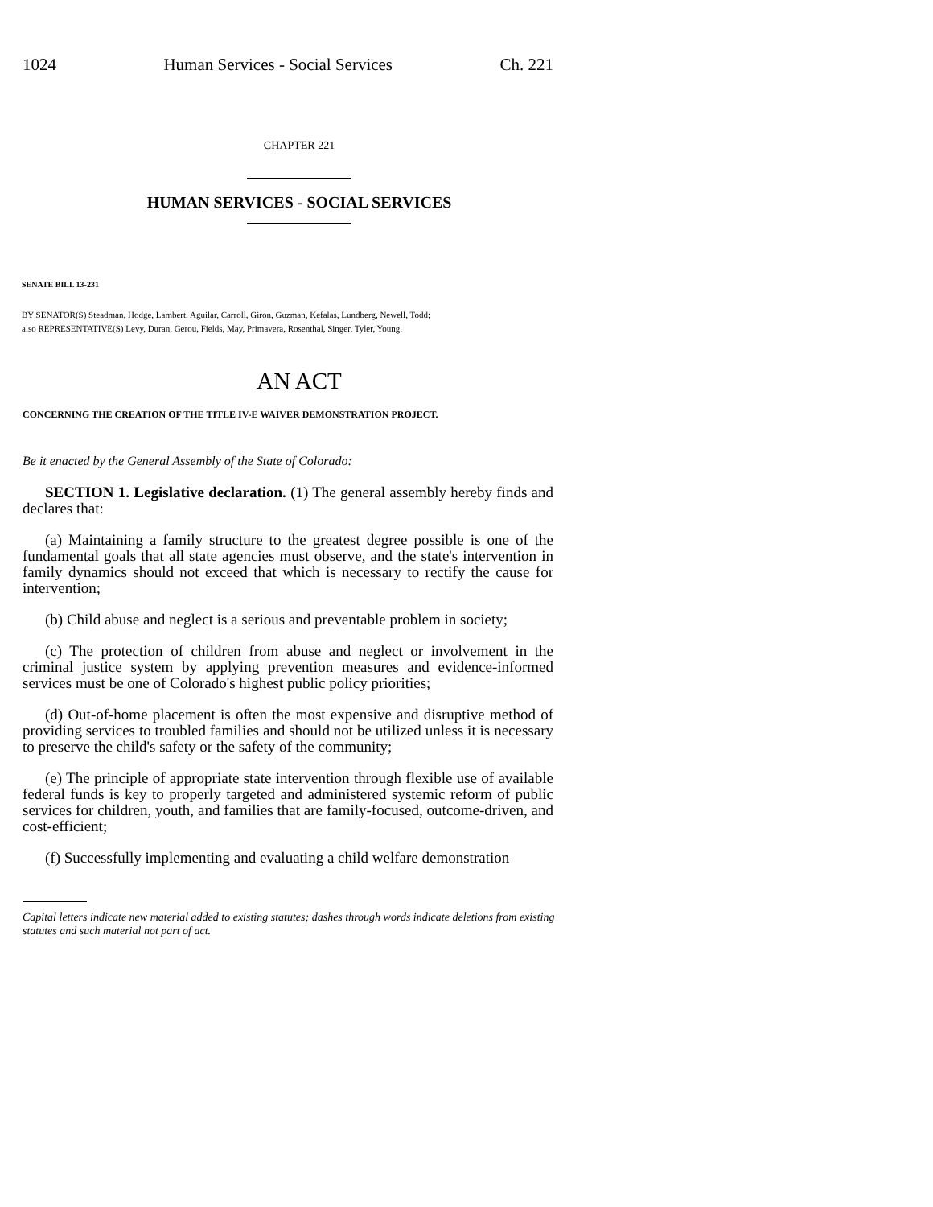1024 Human Services - Social Services Ch. 221
CHAPTER 221
HUMAN SERVICES - SOCIAL SERVICES
SENATE BILL 13-231
BY SENATOR(S) Steadman, Hodge, Lambert, Aguilar, Carroll, Giron, Guzman, Kefalas, Lundberg, Newell, Todd;
also REPRESENTATIVE(S) Levy, Duran, Gerou, Fields, May, Primavera, Rosenthal, Singer, Tyler, Young.
AN ACT
CONCERNING THE CREATION OF THE TITLE IV-E WAIVER DEMONSTRATION PROJECT.
Be it enacted by the General Assembly of the State of Colorado:
SECTION 1. Legislative declaration. (1) The general assembly hereby finds and declares that:
(a) Maintaining a family structure to the greatest degree possible is one of the fundamental goals that all state agencies must observe, and the state's intervention in family dynamics should not exceed that which is necessary to rectify the cause for intervention;
(b) Child abuse and neglect is a serious and preventable problem in society;
(c) The protection of children from abuse and neglect or involvement in the criminal justice system by applying prevention measures and evidence-informed services must be one of Colorado's highest public policy priorities;
(d) Out-of-home placement is often the most expensive and disruptive method of providing services to troubled families and should not be utilized unless it is necessary to preserve the child's safety or the safety of the community;
(e) The principle of appropriate state intervention through flexible use of available federal funds is key to properly targeted and administered systemic reform of public services for children, youth, and families that are family-focused, outcome-driven, and cost-efficient;
(f) Successfully implementing and evaluating a child welfare demonstration
Capital letters indicate new material added to existing statutes; dashes through words indicate deletions from existing statutes and such material not part of act.